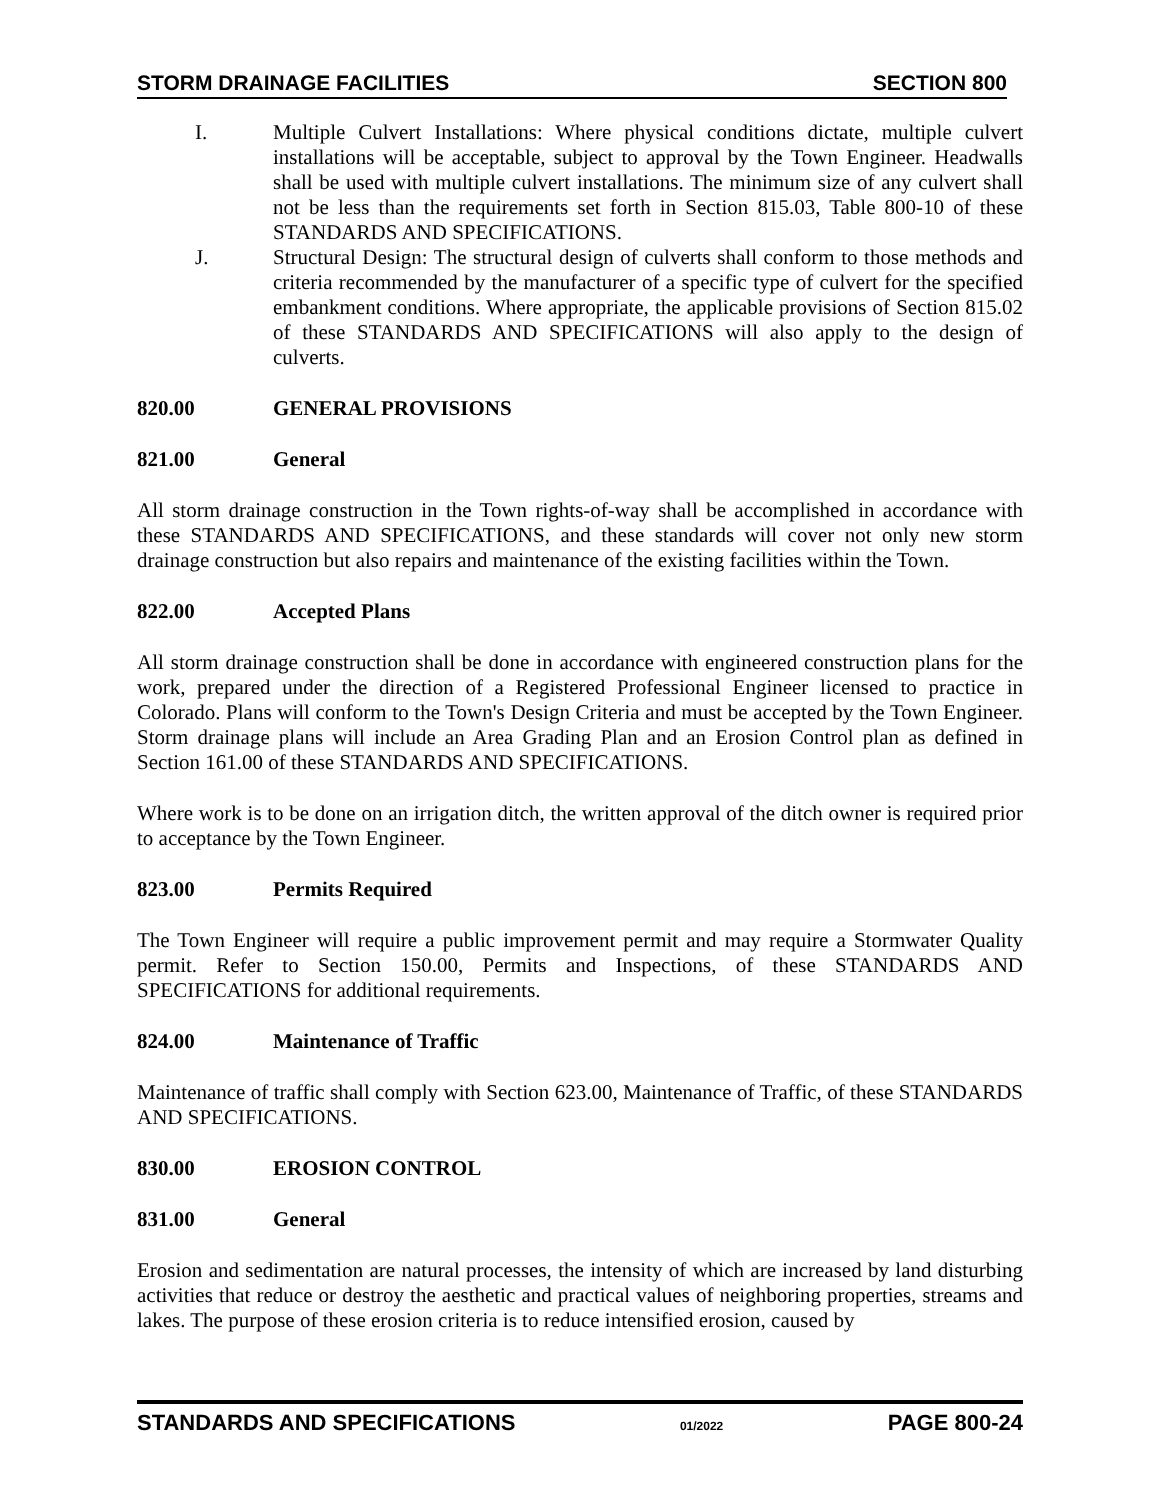STORM DRAINAGE FACILITIES SECTION 800
I. Multiple Culvert Installations: Where physical conditions dictate, multiple culvert installations will be acceptable, subject to approval by the Town Engineer. Headwalls shall be used with multiple culvert installations. The minimum size of any culvert shall not be less than the requirements set forth in Section 815.03, Table 800-10 of these STANDARDS AND SPECIFICATIONS.
J. Structural Design: The structural design of culverts shall conform to those methods and criteria recommended by the manufacturer of a specific type of culvert for the specified embankment conditions. Where appropriate, the applicable provisions of Section 815.02 of these STANDARDS AND SPECIFICATIONS will also apply to the design of culverts.
820.00 GENERAL PROVISIONS
821.00 General
All storm drainage construction in the Town rights-of-way shall be accomplished in accordance with these STANDARDS AND SPECIFICATIONS, and these standards will cover not only new storm drainage construction but also repairs and maintenance of the existing facilities within the Town.
822.00 Accepted Plans
All storm drainage construction shall be done in accordance with engineered construction plans for the work, prepared under the direction of a Registered Professional Engineer licensed to practice in Colorado. Plans will conform to the Town's Design Criteria and must be accepted by the Town Engineer. Storm drainage plans will include an Area Grading Plan and an Erosion Control plan as defined in Section 161.00 of these STANDARDS AND SPECIFICATIONS.
Where work is to be done on an irrigation ditch, the written approval of the ditch owner is required prior to acceptance by the Town Engineer.
823.00 Permits Required
The Town Engineer will require a public improvement permit and may require a Stormwater Quality permit. Refer to Section 150.00, Permits and Inspections, of these STANDARDS AND SPECIFICATIONS for additional requirements.
824.00 Maintenance of Traffic
Maintenance of traffic shall comply with Section 623.00, Maintenance of Traffic, of these STANDARDS AND SPECIFICATIONS.
830.00 EROSION CONTROL
831.00 General
Erosion and sedimentation are natural processes, the intensity of which are increased by land disturbing activities that reduce or destroy the aesthetic and practical values of neighboring properties, streams and lakes. The purpose of these erosion criteria is to reduce intensified erosion, caused by
STANDARDS AND SPECIFICATIONS 01/2022 PAGE 800-24